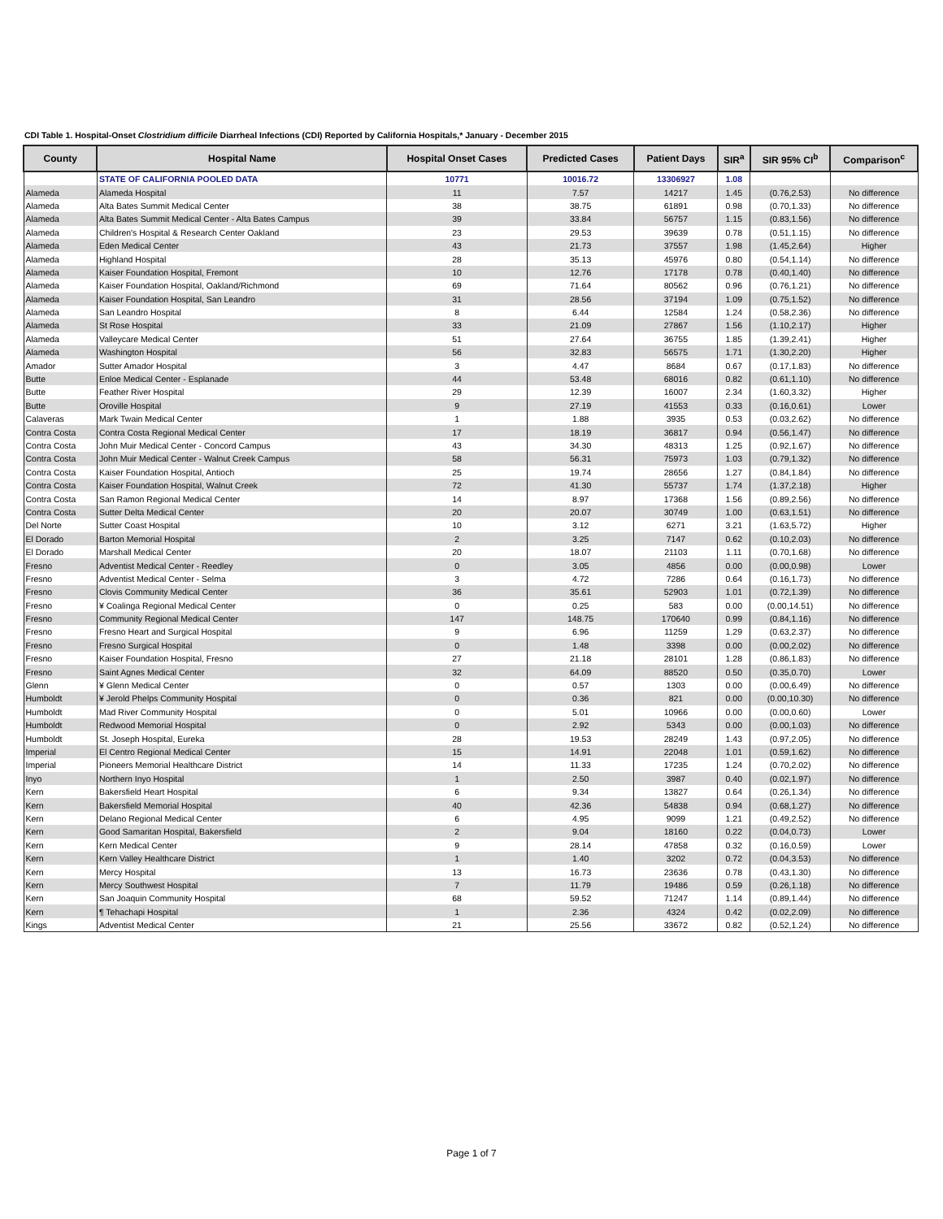CDI Table 1. Hospital-Onset Clostridium difficile Diarrheal Infections (CDI) Reported by California Hospitals,* January - December 2015
| County | Hospital Name | Hospital Onset Cases | Predicted Cases | Patient Days | SIR<sup>a</sup> | SIR 95% CI<sup>b</sup> | Comparison<sup>c</sup> |
| --- | --- | --- | --- | --- | --- | --- | --- |
| | STATE OF CALIFORNIA POOLED DATA | 10771 | 10016.72 | 13306927 | 1.08 | | |
| Alameda | Alameda Hospital | 11 | 7.57 | 14217 | 1.45 | (0.76,2.53) | No difference |
| Alameda | Alta Bates Summit Medical Center | 38 | 38.75 | 61891 | 0.98 | (0.70,1.33) | No difference |
| Alameda | Alta Bates Summit Medical Center - Alta Bates Campus | 39 | 33.84 | 56757 | 1.15 | (0.83,1.56) | No difference |
| Alameda | Children's Hospital & Research Center Oakland | 23 | 29.53 | 39639 | 0.78 | (0.51,1.15) | No difference |
| Alameda | Eden Medical Center | 43 | 21.73 | 37557 | 1.98 | (1.45,2.64) | Higher |
| Alameda | Highland Hospital | 28 | 35.13 | 45976 | 0.80 | (0.54,1.14) | No difference |
| Alameda | Kaiser Foundation Hospital, Fremont | 10 | 12.76 | 17178 | 0.78 | (0.40,1.40) | No difference |
| Alameda | Kaiser Foundation Hospital, Oakland/Richmond | 69 | 71.64 | 80562 | 0.96 | (0.76,1.21) | No difference |
| Alameda | Kaiser Foundation Hospital, San Leandro | 31 | 28.56 | 37194 | 1.09 | (0.75,1.52) | No difference |
| Alameda | San Leandro Hospital | 8 | 6.44 | 12584 | 1.24 | (0.58,2.36) | No difference |
| Alameda | St Rose Hospital | 33 | 21.09 | 27867 | 1.56 | (1.10,2.17) | Higher |
| Alameda | Valleycare Medical Center | 51 | 27.64 | 36755 | 1.85 | (1.39,2.41) | Higher |
| Alameda | Washington Hospital | 56 | 32.83 | 56575 | 1.71 | (1.30,2.20) | Higher |
| Amador | Sutter Amador Hospital | 3 | 4.47 | 8684 | 0.67 | (0.17,1.83) | No difference |
| Butte | Enloe Medical Center - Esplanade | 44 | 53.48 | 68016 | 0.82 | (0.61,1.10) | No difference |
| Butte | Feather River Hospital | 29 | 12.39 | 16007 | 2.34 | (1.60,3.32) | Higher |
| Butte | Oroville Hospital | 9 | 27.19 | 41553 | 0.33 | (0.16,0.61) | Lower |
| Calaveras | Mark Twain Medical Center | 1 | 1.88 | 3935 | 0.53 | (0.03,2.62) | No difference |
| Contra Costa | Contra Costa Regional Medical Center | 17 | 18.19 | 36817 | 0.94 | (0.56,1.47) | No difference |
| Contra Costa | John Muir Medical Center - Concord Campus | 43 | 34.30 | 48313 | 1.25 | (0.92,1.67) | No difference |
| Contra Costa | John Muir Medical Center - Walnut Creek Campus | 58 | 56.31 | 75973 | 1.03 | (0.79,1.32) | No difference |
| Contra Costa | Kaiser Foundation Hospital, Antioch | 25 | 19.74 | 28656 | 1.27 | (0.84,1.84) | No difference |
| Contra Costa | Kaiser Foundation Hospital, Walnut Creek | 72 | 41.30 | 55737 | 1.74 | (1.37,2.18) | Higher |
| Contra Costa | San Ramon Regional Medical Center | 14 | 8.97 | 17368 | 1.56 | (0.89,2.56) | No difference |
| Contra Costa | Sutter Delta Medical Center | 20 | 20.07 | 30749 | 1.00 | (0.63,1.51) | No difference |
| Del Norte | Sutter Coast Hospital | 10 | 3.12 | 6271 | 3.21 | (1.63,5.72) | Higher |
| El Dorado | Barton Memorial Hospital | 2 | 3.25 | 7147 | 0.62 | (0.10,2.03) | No difference |
| El Dorado | Marshall Medical Center | 20 | 18.07 | 21103 | 1.11 | (0.70,1.68) | No difference |
| Fresno | Adventist Medical Center - Reedley | 0 | 3.05 | 4856 | 0.00 | (0.00,0.98) | Lower |
| Fresno | Adventist Medical Center - Selma | 3 | 4.72 | 7286 | 0.64 | (0.16,1.73) | No difference |
| Fresno | Clovis Community Medical Center | 36 | 35.61 | 52903 | 1.01 | (0.72,1.39) | No difference |
| Fresno | ¥ Coalinga Regional Medical Center | 0 | 0.25 | 583 | 0.00 | (0.00,14.51) | No difference |
| Fresno | Community Regional Medical Center | 147 | 148.75 | 170640 | 0.99 | (0.84,1.16) | No difference |
| Fresno | Fresno Heart and Surgical Hospital | 9 | 6.96 | 11259 | 1.29 | (0.63,2.37) | No difference |
| Fresno | Fresno Surgical Hospital | 0 | 1.48 | 3398 | 0.00 | (0.00,2.02) | No difference |
| Fresno | Kaiser Foundation Hospital, Fresno | 27 | 21.18 | 28101 | 1.28 | (0.86,1.83) | No difference |
| Fresno | Saint Agnes Medical Center | 32 | 64.09 | 88520 | 0.50 | (0.35,0.70) | Lower |
| Glenn | ¥ Glenn Medical Center | 0 | 0.57 | 1303 | 0.00 | (0.00,6.49) | No difference |
| Humboldt | ¥ Jerold Phelps Community Hospital | 0 | 0.36 | 821 | 0.00 | (0.00,10.30) | No difference |
| Humboldt | Mad River Community Hospital | 0 | 5.01 | 10966 | 0.00 | (0.00,0.60) | Lower |
| Humboldt | Redwood Memorial Hospital | 0 | 2.92 | 5343 | 0.00 | (0.00,1.03) | No difference |
| Humboldt | St. Joseph Hospital, Eureka | 28 | 19.53 | 28249 | 1.43 | (0.97,2.05) | No difference |
| Imperial | El Centro Regional Medical Center | 15 | 14.91 | 22048 | 1.01 | (0.59,1.62) | No difference |
| Imperial | Pioneers Memorial Healthcare District | 14 | 11.33 | 17235 | 1.24 | (0.70,2.02) | No difference |
| Inyo | Northern Inyo Hospital | 1 | 2.50 | 3987 | 0.40 | (0.02,1.97) | No difference |
| Kern | Bakersfield Heart Hospital | 6 | 9.34 | 13827 | 0.64 | (0.26,1.34) | No difference |
| Kern | Bakersfield Memorial Hospital | 40 | 42.36 | 54838 | 0.94 | (0.68,1.27) | No difference |
| Kern | Delano Regional Medical Center | 6 | 4.95 | 9099 | 1.21 | (0.49,2.52) | No difference |
| Kern | Good Samaritan Hospital, Bakersfield | 2 | 9.04 | 18160 | 0.22 | (0.04,0.73) | Lower |
| Kern | Kern Medical Center | 9 | 28.14 | 47858 | 0.32 | (0.16,0.59) | Lower |
| Kern | Kern Valley Healthcare District | 1 | 1.40 | 3202 | 0.72 | (0.04,3.53) | No difference |
| Kern | Mercy Hospital | 13 | 16.73 | 23636 | 0.78 | (0.43,1.30) | No difference |
| Kern | Mercy Southwest Hospital | 7 | 11.79 | 19486 | 0.59 | (0.26,1.18) | No difference |
| Kern | San Joaquin Community Hospital | 68 | 59.52 | 71247 | 1.14 | (0.89,1.44) | No difference |
| Kern | ¶ Tehachapi Hospital | 1 | 2.36 | 4324 | 0.42 | (0.02,2.09) | No difference |
| Kings | Adventist Medical Center | 21 | 25.56 | 33672 | 0.82 | (0.52,1.24) | No difference |
Page 1 of 7